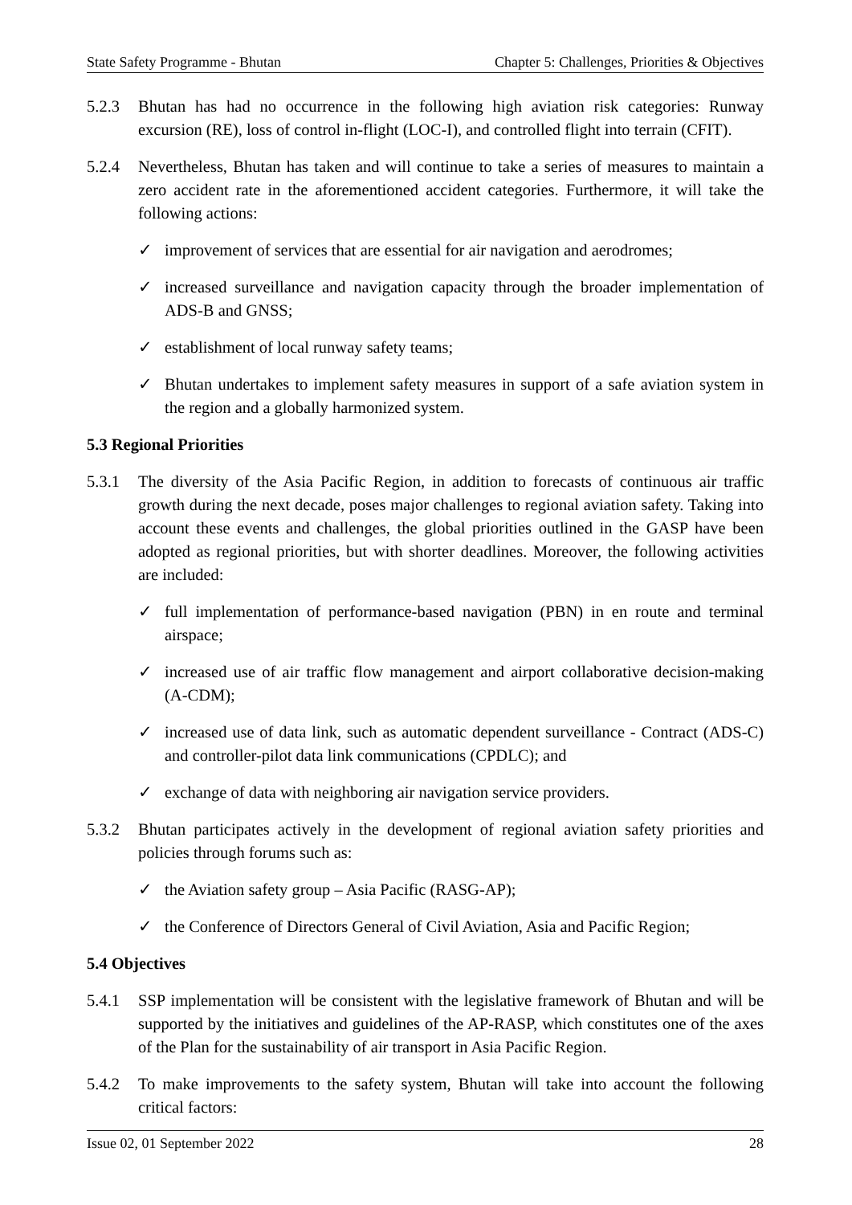State Safety Programme - Bhutan Chapter 5: Challenges, Priorities & Objectives
5.2.3 Bhutan has had no occurrence in the following high aviation risk categories: Runway excursion (RE), loss of control in-flight (LOC-I), and controlled flight into terrain (CFIT).
5.2.4 Nevertheless, Bhutan has taken and will continue to take a series of measures to maintain a zero accident rate in the aforementioned accident categories. Furthermore, it will take the following actions:
✓ improvement of services that are essential for air navigation and aerodromes;
✓ increased surveillance and navigation capacity through the broader implementation of ADS-B and GNSS;
✓ establishment of local runway safety teams;
✓ Bhutan undertakes to implement safety measures in support of a safe aviation system in the region and a globally harmonized system.
5.3 Regional Priorities
5.3.1 The diversity of the Asia Pacific Region, in addition to forecasts of continuous air traffic growth during the next decade, poses major challenges to regional aviation safety. Taking into account these events and challenges, the global priorities outlined in the GASP have been adopted as regional priorities, but with shorter deadlines. Moreover, the following activities are included:
✓ full implementation of performance-based navigation (PBN) in en route and terminal airspace;
✓ increased use of air traffic flow management and airport collaborative decision-making (A-CDM);
✓ increased use of data link, such as automatic dependent surveillance - Contract (ADS-C) and controller-pilot data link communications (CPDLC); and
✓ exchange of data with neighboring air navigation service providers.
5.3.2 Bhutan participates actively in the development of regional aviation safety priorities and policies through forums such as:
✓ the Aviation safety group – Asia Pacific (RASG-AP);
✓ the Conference of Directors General of Civil Aviation, Asia and Pacific Region;
5.4 Objectives
5.4.1 SSP implementation will be consistent with the legislative framework of Bhutan and will be supported by the initiatives and guidelines of the AP-RASP, which constitutes one of the axes of the Plan for the sustainability of air transport in Asia Pacific Region.
5.4.2 To make improvements to the safety system, Bhutan will take into account the following critical factors:
Issue 02, 01 September 2022 28